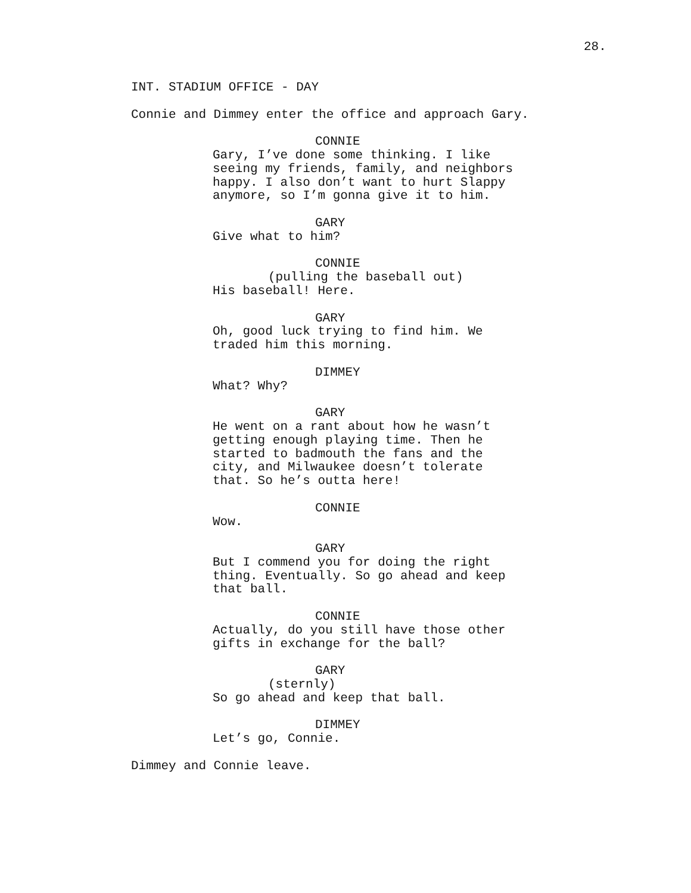28.
INT. STADIUM OFFICE - DAY
Connie and Dimmey enter the office and approach Gary.
CONNIE Gary, I’ve done some thinking. I like seeing my friends, family, and neighbors happy. I also don’t want to hurt Slappy anymore, so I’m gonna give it to him.
GARY Give what to him?
CONNIE (pulling the baseball out) His baseball! Here.
GARY Oh, good luck trying to find him. We traded him this morning.
DIMMEY What? Why?
GARY He went on a rant about how he wasn’t getting enough playing time. Then he started to badmouth the fans and the city, and Milwaukee doesn’t tolerate that. So he’s outta here!
CONNIE Wow.
GARY But I commend you for doing the right thing. Eventually. So go ahead and keep that ball.
CONNIE Actually, do you still have those other gifts in exchange for the ball?
GARY (sternly) So go ahead and keep that ball.
DIMMEY Let’s go, Connie.
Dimmey and Connie leave.